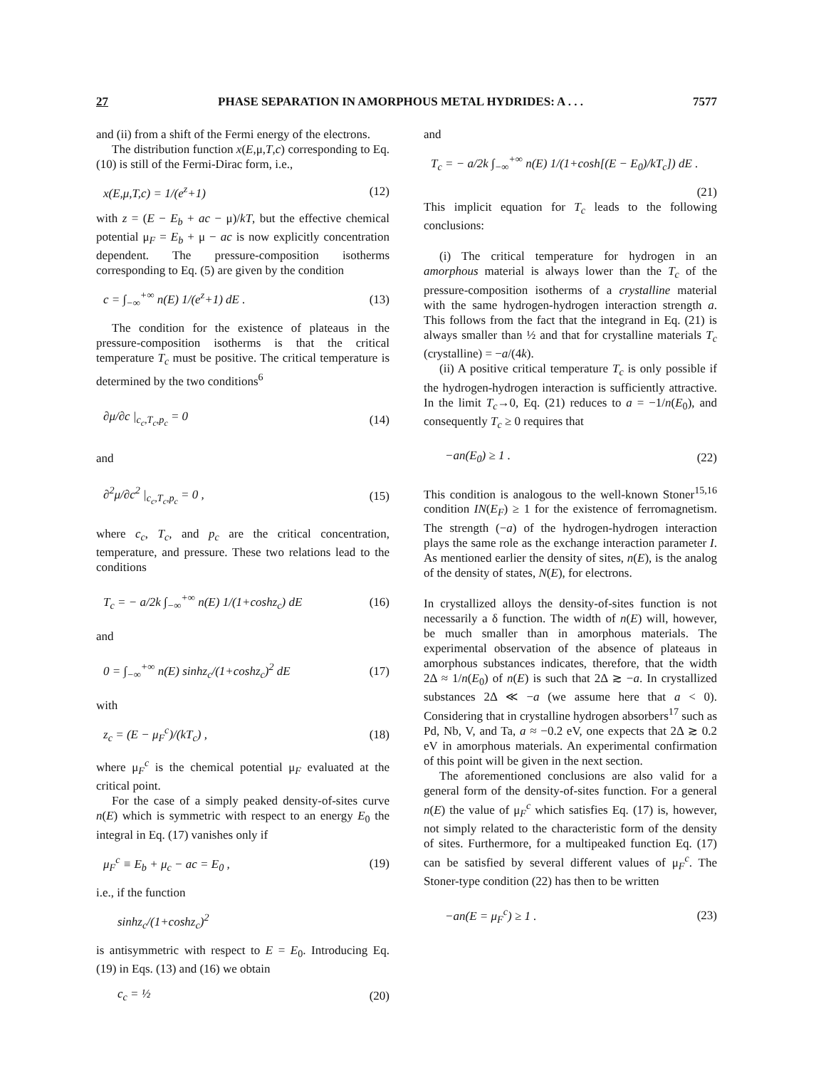27 PHASE SEPARATION IN AMORPHOUS METAL HYDRIDES: A . . . 7577
and (ii) from a shift of the Fermi energy of the electrons.
The distribution function x(E,μ,T,c) corresponding to Eq. (10) is still of the Fermi-Dirac form, i.e.,
x(E,μ,T,c) = 1/(e<sup>z</sup>+1) (12)
with z = (E − E<sub>b</sub> + ac − μ)/kT, but the effective chemical potential μ<sub>F</sub> = E<sub>b</sub> + μ − ac is now explicitly concentration dependent. The pressure-composition isotherms corresponding to Eq. (5) are given by the condition
c = ∫<sub>−∞</sub><sup>+∞</sup> n(E) 1/(e<sup>z</sup>+1) dE . (13)
The condition for the existence of plateaus in the pressure-composition isotherms is that the critical temperature T<sub>c</sub> must be positive. The critical temperature is determined by the two conditions<sup>6</sup>
∂μ/∂c |<sub>c<sub>c</sub>,T<sub>c</sub>,p<sub>c</sub></sub> = 0 (14)
and
∂<sup>2</sup>μ/∂c<sup>2</sup> |<sub>c<sub>c</sub>,T<sub>c</sub>,p<sub>c</sub></sub> = 0 , (15)
where c<sub>c</sub>, T<sub>c</sub>, and p<sub>c</sub> are the critical concentration, temperature, and pressure. These two relations lead to the conditions
T<sub>c</sub> = − a/2k ∫<sub>−∞</sub><sup>+∞</sup> n(E) 1/(1+coshz<sub>c</sub>) dE (16)
and
0 = ∫<sub>−∞</sub><sup>+∞</sup> n(E) sinhz<sub>c</sub>/(1+coshz<sub>c</sub>)<sup>2</sup> dE (17)
with
z<sub>c</sub> = (E − μ<sub>F</sub><sup>c</sup>)/(kT<sub>c</sub>) , (18)
where μ<sub>F</sub><sup>c</sup> is the chemical potential μ<sub>F</sub> evaluated at the critical point.
For the case of a simply peaked density-of-sites curve n(E) which is symmetric with respect to an energy E<sub>0</sub> the integral in Eq. (17) vanishes only if
μ<sub>F</sub><sup>c</sup> ≡ E<sub>b</sub> + μ<sub>c</sub> − ac = E<sub>0</sub> , (19)
i.e., if the function
sinhz<sub>c</sub>/(1+coshz<sub>c</sub>)<sup>2</sup>
is antisymmetric with respect to E = E<sub>0</sub>. Introducing Eq. (19) in Eqs. (13) and (16) we obtain
c<sub>c</sub> = ½ (20)
and
T<sub>c</sub> = − a/2k ∫<sub>−∞</sub><sup>+∞</sup> n(E) 1/(1+cosh[(E − E<sub>0</sub>)/kT<sub>c</sub>]) dE .
(21)
This implicit equation for T<sub>c</sub> leads to the following conclusions:
(i) The critical temperature for hydrogen in an amorphous material is always lower than the T<sub>c</sub> of the pressure-composition isotherms of a crystalline material with the same hydrogen-hydrogen interaction strength a. This follows from the fact that the integrand in Eq. (21) is always smaller than ½ and that for crystalline materials T<sub>c</sub> (crystalline) = −a/(4k).
(ii) A positive critical temperature T<sub>c</sub> is only possible if the hydrogen-hydrogen interaction is sufficiently attractive. In the limit T<sub>c</sub>→0, Eq. (21) reduces to a = −1/n(E<sub>0</sub>), and consequently T<sub>c</sub> ≥ 0 requires that
−an(E<sub>0</sub>) ≥ 1 . (22)
This condition is analogous to the well-known Stoner<sup>15,16</sup> condition IN(E<sub>F</sub>) ≥ 1 for the existence of ferromagnetism. The strength (−a) of the hydrogen-hydrogen interaction plays the same role as the exchange interaction parameter I. As mentioned earlier the density of sites, n(E), is the analog of the density of states, N(E), for electrons.
In crystallized alloys the density-of-sites function is not necessarily a δ function. The width of n(E) will, however, be much smaller than in amorphous materials. The experimental observation of the absence of plateaus in amorphous substances indicates, therefore, that the width 2Δ ≈ 1/n(E<sub>0</sub>) of n(E) is such that 2Δ ≳ −a. In crystallized substances 2Δ ≪ −a (we assume here that a < 0). Considering that in crystalline hydrogen absorbers<sup>17</sup> such as Pd, Nb, V, and Ta, a ≈ −0.2 eV, one expects that 2Δ ≳ 0.2 eV in amorphous materials. An experimental confirmation of this point will be given in the next section.
The aforementioned conclusions are also valid for a general form of the density-of-sites function. For a general n(E) the value of μ<sub>F</sub><sup>c</sup> which satisfies Eq. (17) is, however, not simply related to the characteristic form of the density of sites. Furthermore, for a multipeaked function Eq. (17) can be satisfied by several different values of μ<sub>F</sub><sup>c</sup>. The Stoner-type condition (22) has then to be written
−an(E = μ<sub>F</sub><sup>c</sup>) ≥ 1 . (23)